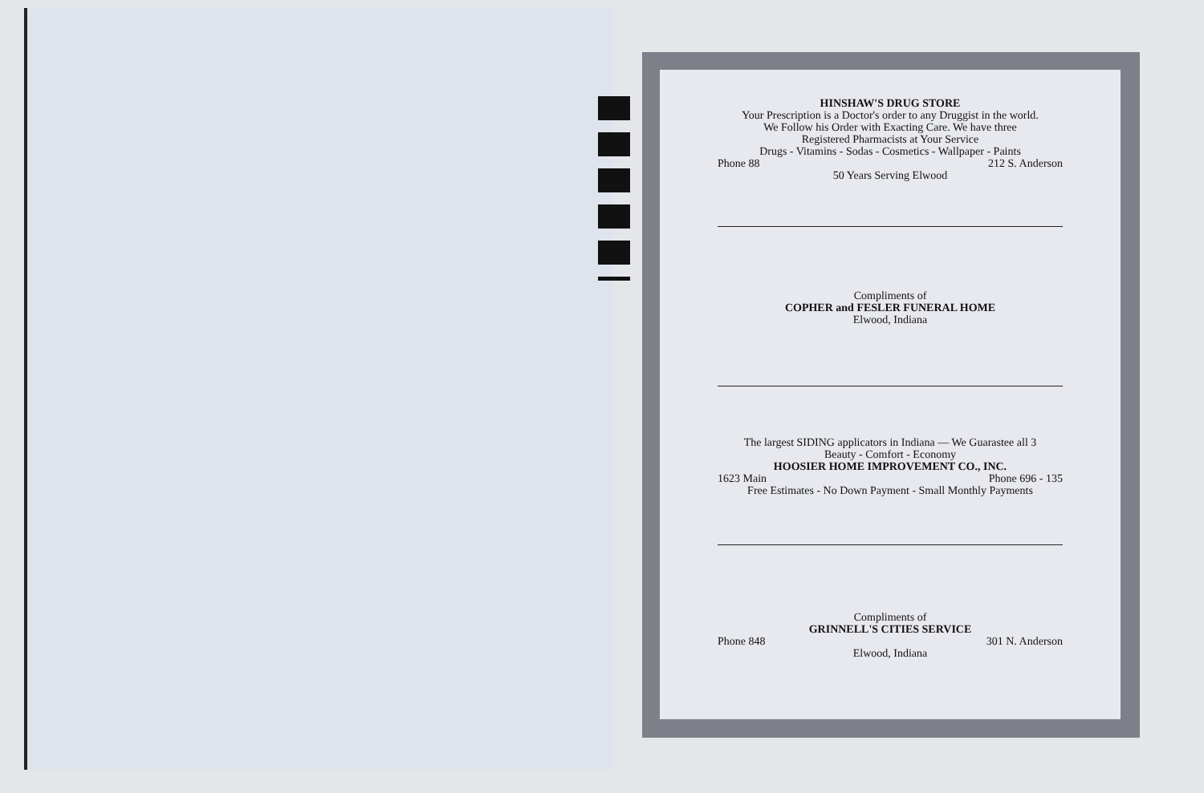HINSHAW'S DRUG STORE
Your Prescription is a Doctor's order to any Druggist in the world.
We Follow his Order with Exacting Care. We have three
Registered Pharmacists at Your Service
Drugs - Vitamins - Sodas - Cosmetics - Wallpaper - Paints
Phone 88 212 S. Anderson
50 Years Serving Elwood
Compliments of
COPHER and FESLER FUNERAL HOME
Elwood, Indiana
The largest SIDING applicators in Indiana — We Guarastee all 3
Beauty - Comfort - Economy
HOOSIER HOME IMPROVEMENT CO., INC.
1623 Main Phone 696 - 135
Free Estimates - No Down Payment - Small Monthly Payments
Compliments of
GRINNELL'S CITIES SERVICE
Phone 848 301 N. Anderson
Elwood, Indiana